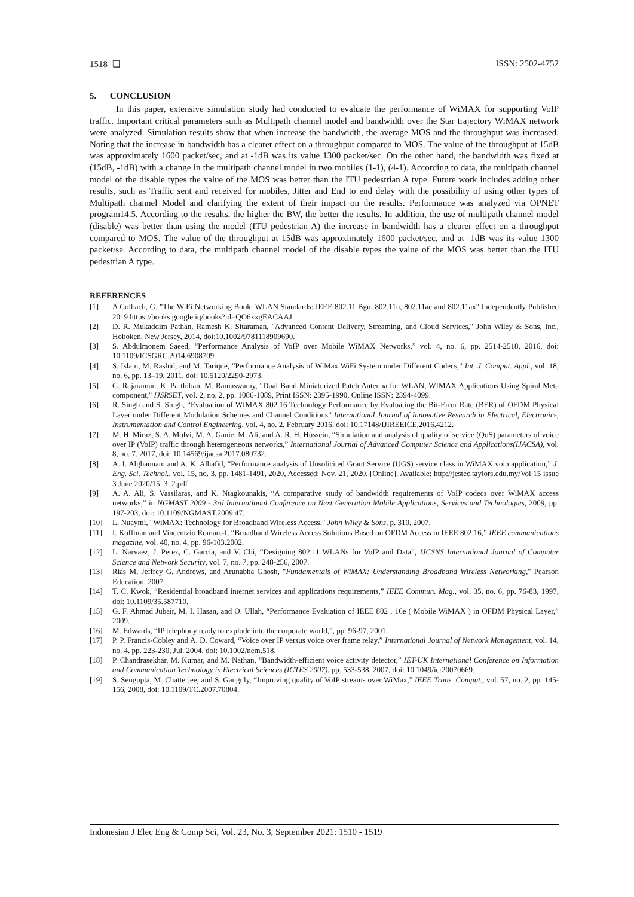1518 ❏ ISSN: 2502-4752
5. CONCLUSION
In this paper, extensive simulation study had conducted to evaluate the performance of WiMAX for supporting VoIP traffic. Important critical parameters such as Multipath channel model and bandwidth over the Star trajectory WiMAX network were analyzed. Simulation results show that when increase the bandwidth, the average MOS and the throughput was increased. Noting that the increase in bandwidth has a clearer effect on a throughput compared to MOS. The value of the throughput at 15dB was approximately 1600 packet/sec, and at -1dB was its value 1300 packet/sec. On the other hand, the bandwidth was fixed at (15dB, -1dB) with a change in the multipath channel model in two mobiles (1-1), (4-1). According to data, the multipath channel model of the disable types the value of the MOS was better than the ITU pedestrian A type. Future work includes adding other results, such as Traffic sent and received for mobiles, Jitter and End to end delay with the possibility of using other types of Multipath channel Model and clarifying the extent of their impact on the results. Performance was analyzed via OPNET program14.5. According to the results, the higher the BW, the better the results. In addition, the use of multipath channel model (disable) was better than using the model (ITU pedestrian A) the increase in bandwidth has a clearer effect on a throughput compared to MOS. The value of the throughput at 15dB was approximately 1600 packet/sec, and at -1dB was its value 1300 packet/se. According to data, the multipath channel model of the disable types the value of the MOS was better than the ITU pedestrian A type.
REFERENCES
[1] A Colbach, G. "The WiFi Networking Book: WLAN Standards: IEEE 802.11 Bgn, 802.11n, 802.11ac and 802.11ax" Independently Published 2019 https://books.google.iq/books?id=QO6xxgEACAAJ
[2] D. R. Mukaddim Pathan, Ramesh K. Sitaraman, "Advanced Content Delivery, Streaming, and Cloud Services," John Wiley & Sons, Inc., Hoboken, New Jersey, 2014, doi:10.1002/9781118909690.
[3] S. Abdulmonem Saeed, “Performance Analysis of VoIP over Mobile WiMAX Networks,” vol. 4, no. 6, pp. 2514-2518, 2016, doi: 10.1109/ICSGRC.2014.6908709.
[4] S. Islam, M. Rashid, and M. Tarique, “Performance Analysis of WiMax WiFi System under Different Codecs,” Int. J. Comput. Appl., vol. 18, no. 6, pp. 13–19, 2011, doi: 10.5120/2290-2973.
[5] G. Rajaraman, K. Parthiban, M. Ramaswamy, "Dual Band Miniaturized Patch Antenna for WLAN, WIMAX Applications Using Spiral Meta component," IJSRSET, vol. 2, no. 2, pp. 1086-1089, Print ISSN: 2395-1990, Online ISSN: 2394-4099.
[6] R. Singh and S. Singh, “Evaluation of WIMAX 802.16 Technology Performance by Evaluating the Bit-Error Rate (BER) of OFDM Physical Layer under Different Modulation Schemes and Channel Conditions” International Journal of Innovative Research in Electrical, Electronics, Instrumentation and Control Engineering, vol. 4, no. 2, February 2016, doi: 10.17148/IJIREEICE.2016.4212.
[7] M. H. Miraz, S. A. Molvi, M. A. Ganie, M. Ali, and A. R. H. Hussein, “Simulation and analysis of quality of service (QoS) parameters of voice over IP (VoIP) traffic through heterogeneous networks,” International Journal of Advanced Computer Science and Applications(IJACSA), vol. 8, no. 7. 2017, doi: 10.14569/ijacsa.2017.080732.
[8] A. I. Alghannam and A. K. Alhafid, “Performance analysis of Unsolicited Grant Service (UGS) service class in WiMAX voip application,” J. Eng. Sci. Technol., vol. 15, no. 3, pp. 1481-1491, 2020, Accessed: Nov. 21, 2020. [Online]. Available: http://jestec.taylors.edu.my/Vol 15 issue 3 June 2020/15_3_2.pdf
[9] A. A. Ali, S. Vassilaras, and K. Ntagkounakis, “A comparative study of bandwidth requirements of VoIP codecs over WiMAX access networks,” in NGMAST 2009 - 3rd International Conference on Next Generation Mobile Applications, Services and Technologies, 2009, pp. 197-203, doi: 10.1109/NGMAST.2009.47.
[10] L. Nuaymi, "WiMAX: Technology for Broadband Wireless Access," John Wiley & Sons, p. 310, 2007.
[11] I. Koffman and Vincentzio Roman.-I, “Broadband Wireless Access Solutions Based on OFDM Access in IEEE 802.16,” IEEE communications magazine, vol. 40, no. 4, pp. 96-103.2002.
[12] L. Narvaez, J. Perez, C. Garcia, and V. Chi, “Designing 802.11 WLANs for VoIP and Data”, IJCSNS International Journal of Computer Science and Network Security, vol. 7, no. 7, pp. 248-256, 2007.
[13] Rias M, Jeffrey G, Andrews, and Arunabha Ghosh, "Fundamentals of WiMAX: Understanding Broadband Wireless Networking," Pearson Education, 2007.
[14] T. C. Kwok, “Residential broadband internet services and applications requirements,” IEEE Commun. Mag., vol. 35, no. 6, pp. 76-83, 1997, doi: 10.1109/35.587710.
[15] G. F. Ahmad Jubair, M. I. Hasan, and O. Ullah, “Performance Evaluation of IEEE 802 . 16e ( Mobile WiMAX ) in OFDM Physical Layer,” 2009.
[16] M. Edwards, “IP telephony ready to explode into the corporate world,”, pp. 96-97, 2001.
[17] P. P. Francis-Cobley and A. D. Coward, “Voice over IP versus voice over frame relay,” International Journal of Network Management, vol. 14, no. 4. pp. 223-230, Jul. 2004, doi: 10.1002/nem.518.
[18] P. Chandrasekhar, M. Kumar, and M. Nathan, “Bandwidth-efficient voice activity detector,” IET-UK International Conference on Information and Communication Technology in Electrical Sciences (ICTES 2007), pp. 533-538, 2007, doi: 10.1049/ic:20070669.
[19] S. Sengupta, M. Chatterjee, and S. Ganguly, “Improving quality of VoIP streams over WiMax,” IEEE Trans. Comput., vol. 57, no. 2, pp. 145-156, 2008, doi: 10.1109/TC.2007.70804.
Indonesian J Elec Eng & Comp Sci, Vol. 23, No. 3, September 2021: 1510 - 1519